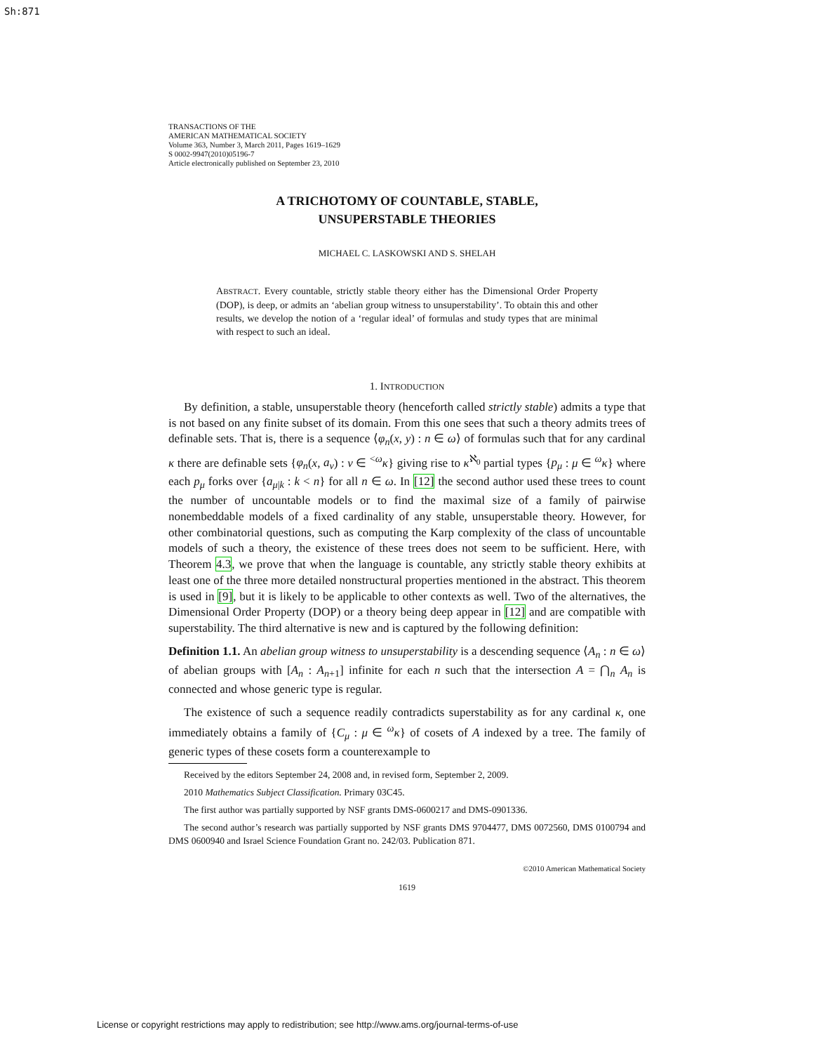Sh:871
TRANSACTIONS OF THE
AMERICAN MATHEMATICAL SOCIETY
Volume 363, Number 3, March 2011, Pages 1619–1629
S 0002-9947(2010)05196-7
Article electronically published on September 23, 2010
A TRICHOTOMY OF COUNTABLE, STABLE,
UNSUPERSTABLE THEORIES
MICHAEL C. LASKOWSKI AND S. SHELAH
ABSTRACT. Every countable, strictly stable theory either has the Dimensional Order Property (DOP), is deep, or admits an ‘abelian group witness to unsuperstability’. To obtain this and other results, we develop the notion of a ‘regular ideal’ of formulas and study types that are minimal with respect to such an ideal.
1. INTRODUCTION
By definition, a stable, unsuperstable theory (henceforth called strictly stable) admits a type that is not based on any finite subset of its domain. From this one sees that such a theory admits trees of definable sets. That is, there is a sequence ⟨φ<sub>n</sub>(x, y) : n ∈ ω⟩ of formulas such that for any cardinal κ there are definable sets {φ<sub>n</sub>(x, a<sub>ν</sub>) : ν ∈ <sup><ω</sup>κ} giving rise to κ<sup>ℵ<sub>0</sub></sup> partial types {p<sub>μ</sub> : μ ∈ <sup>ω</sup>κ} where each p<sub>μ</sub> forks over {a<sub>μ|k</sub> : k < n} for all n ∈ ω. In [12] the second author used these trees to count the number of uncountable models or to find the maximal size of a family of pairwise nonembeddable models of a fixed cardinality of any stable, unsuperstable theory. However, for other combinatorial questions, such as computing the Karp complexity of the class of uncountable models of such a theory, the existence of these trees does not seem to be sufficient. Here, with Theorem 4.3, we prove that when the language is countable, any strictly stable theory exhibits at least one of the three more detailed nonstructural properties mentioned in the abstract. This theorem is used in [9], but it is likely to be applicable to other contexts as well. Two of the alternatives, the Dimensional Order Property (DOP) or a theory being deep appear in [12] and are compatible with superstability. The third alternative is new and is captured by the following definition:
Definition 1.1. An abelian group witness to unsuperstability is a descending sequence ⟨A<sub>n</sub> : n ∈ ω⟩ of abelian groups with [A<sub>n</sub> : A<sub>n+1</sub>] infinite for each n such that the intersection A = ⋂<sub>n</sub> A<sub>n</sub> is connected and whose generic type is regular.
The existence of such a sequence readily contradicts superstability as for any cardinal κ, one immediately obtains a family of {C<sub>μ</sub> : μ ∈ <sup>ω</sup>κ} of cosets of A indexed by a tree. The family of generic types of these cosets form a counterexample to
Received by the editors September 24, 2008 and, in revised form, September 2, 2009.
2010 Mathematics Subject Classification. Primary 03C45.
The first author was partially supported by NSF grants DMS-0600217 and DMS-0901336.
The second author’s research was partially supported by NSF grants DMS 9704477, DMS 0072560, DMS 0100794 and DMS 0600940 and Israel Science Foundation Grant no. 242/03. Publication 871.
©2010 American Mathematical Society
1619
License or copyright restrictions may apply to redistribution; see http://www.ams.org/journal-terms-of-use